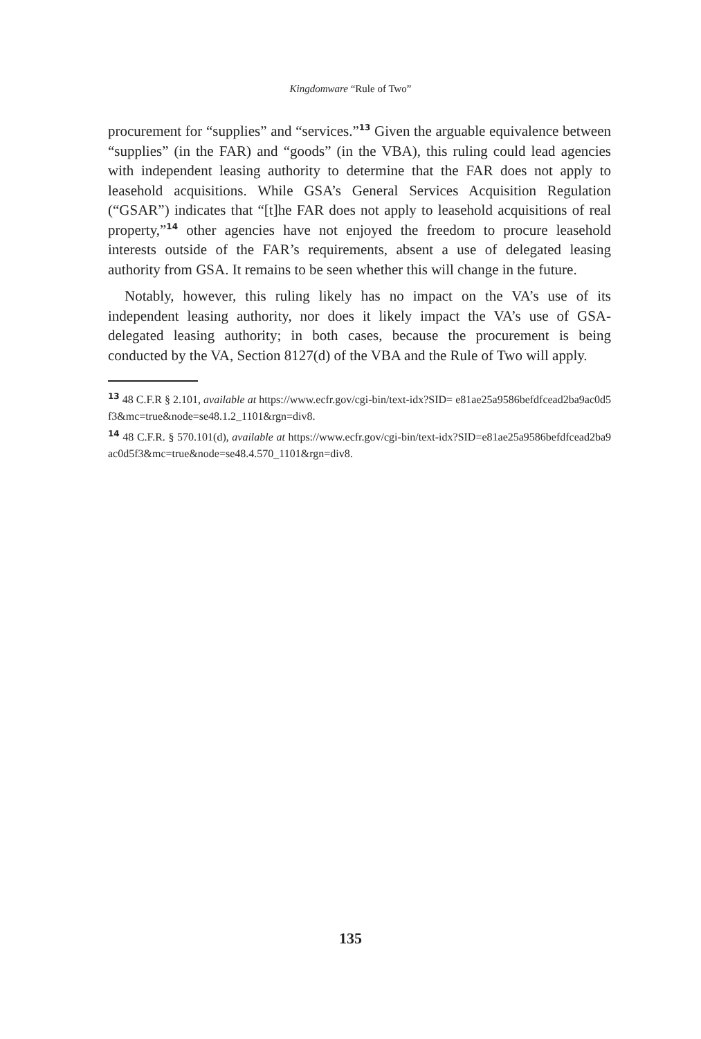Kingdomware “Rule of Two”
procurement for “supplies” and “services.”<sup>13</sup> Given the arguable equivalence between “supplies” (in the FAR) and “goods” (in the VBA), this ruling could lead agencies with independent leasing authority to determine that the FAR does not apply to leasehold acquisitions. While GSA’s General Services Acquisition Regulation (“GSAR”) indicates that “[t]he FAR does not apply to leasehold acquisitions of real property,”<sup>14</sup> other agencies have not enjoyed the freedom to procure leasehold interests outside of the FAR’s requirements, absent a use of delegated leasing authority from GSA. It remains to be seen whether this will change in the future.
Notably, however, this ruling likely has no impact on the VA’s use of its independent leasing authority, nor does it likely impact the VA’s use of GSA-delegated leasing authority; in both cases, because the procurement is being conducted by the VA, Section 8127(d) of the VBA and the Rule of Two will apply.
<sup>13</sup> 48 C.F.R § 2.101, available at https://www.ecfr.gov/cgi-bin/text-idx?SID= e81ae25a9586befdfcead2ba9ac0d5f3&mc=true&node=se48.1.2_1101&rgn=div8.
<sup>14</sup> 48 C.F.R. § 570.101(d), available at https://www.ecfr.gov/cgi-bin/text-idx?SID=e81ae25a9586befdfcead2ba9ac0d5f3&mc=true&node=se48.4.570_1101&rgn=div8.
135